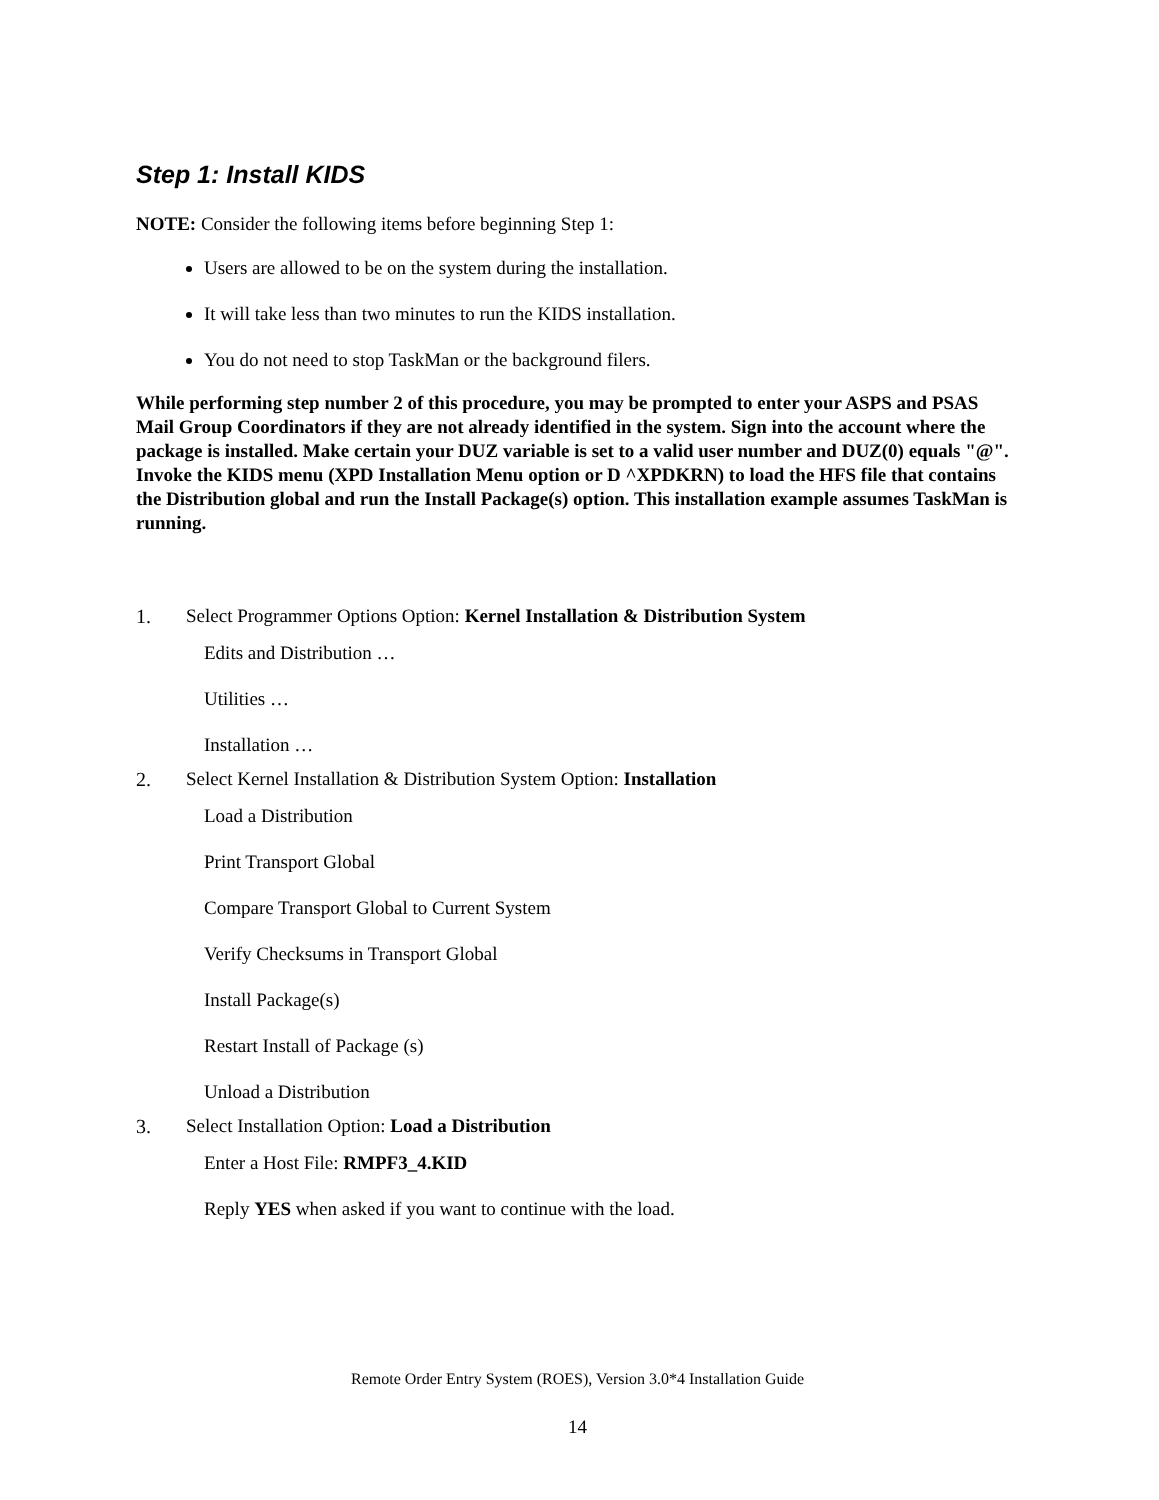Step 1: Install KIDS
NOTE: Consider the following items before beginning Step 1:
Users are allowed to be on the system during the installation.
It will take less than two minutes to run the KIDS installation.
You do not need to stop TaskMan or the background filers.
While performing step number 2 of this procedure, you may be prompted to enter your ASPS and PSAS Mail Group Coordinators if they are not already identified in the system. Sign into the account where the package is installed. Make certain your DUZ variable is set to a valid user number and DUZ(0) equals "@". Invoke the KIDS menu (XPD Installation Menu option or D ^XPDKRN) to load the HFS file that contains the Distribution global and run the Install Package(s) option. This installation example assumes TaskMan is running.
1. Select Programmer Options Option: Kernel Installation & Distribution System
Edits and Distribution …
Utilities …
Installation …
2. Select Kernel Installation & Distribution System Option: Installation
Load a Distribution
Print Transport Global
Compare Transport Global to Current System
Verify Checksums in Transport Global
Install Package(s)
Restart Install of Package (s)
Unload a Distribution
3. Select Installation Option: Load a Distribution
Enter a Host File: RMPF3_4.KID
Reply YES when asked if you want to continue with the load.
Remote Order Entry System (ROES), Version 3.0*4 Installation Guide
14